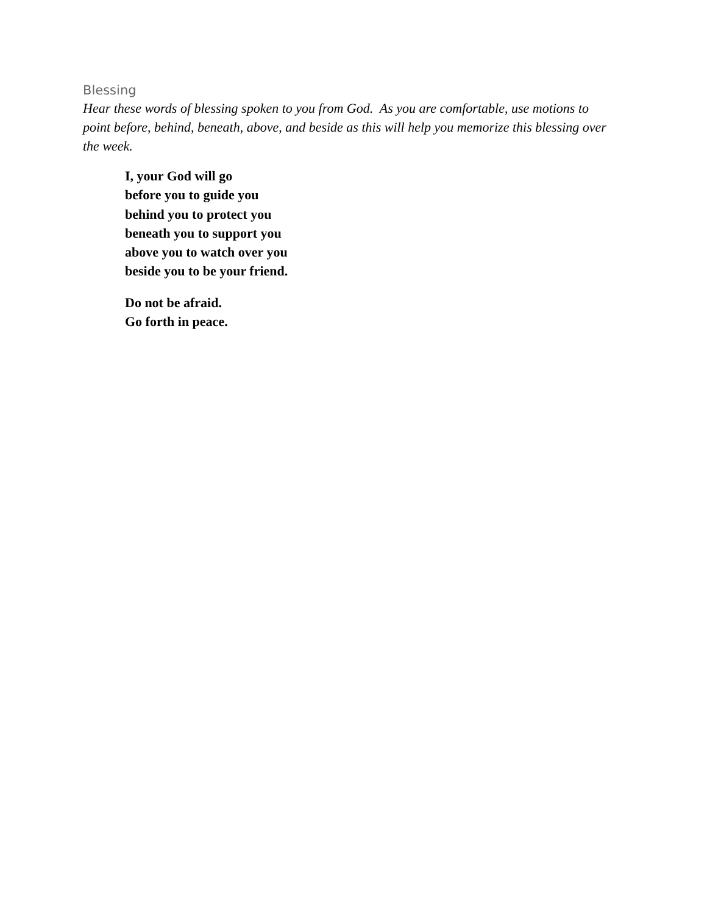Blessing
Hear these words of blessing spoken to you from God. As you are comfortable, use motions to point before, behind, beneath, above, and beside as this will help you memorize this blessing over the week.
I, your God will go
before you to guide you
behind you to protect you
beneath you to support you
above you to watch over you
beside you to be your friend.
Do not be afraid.
Go forth in peace.